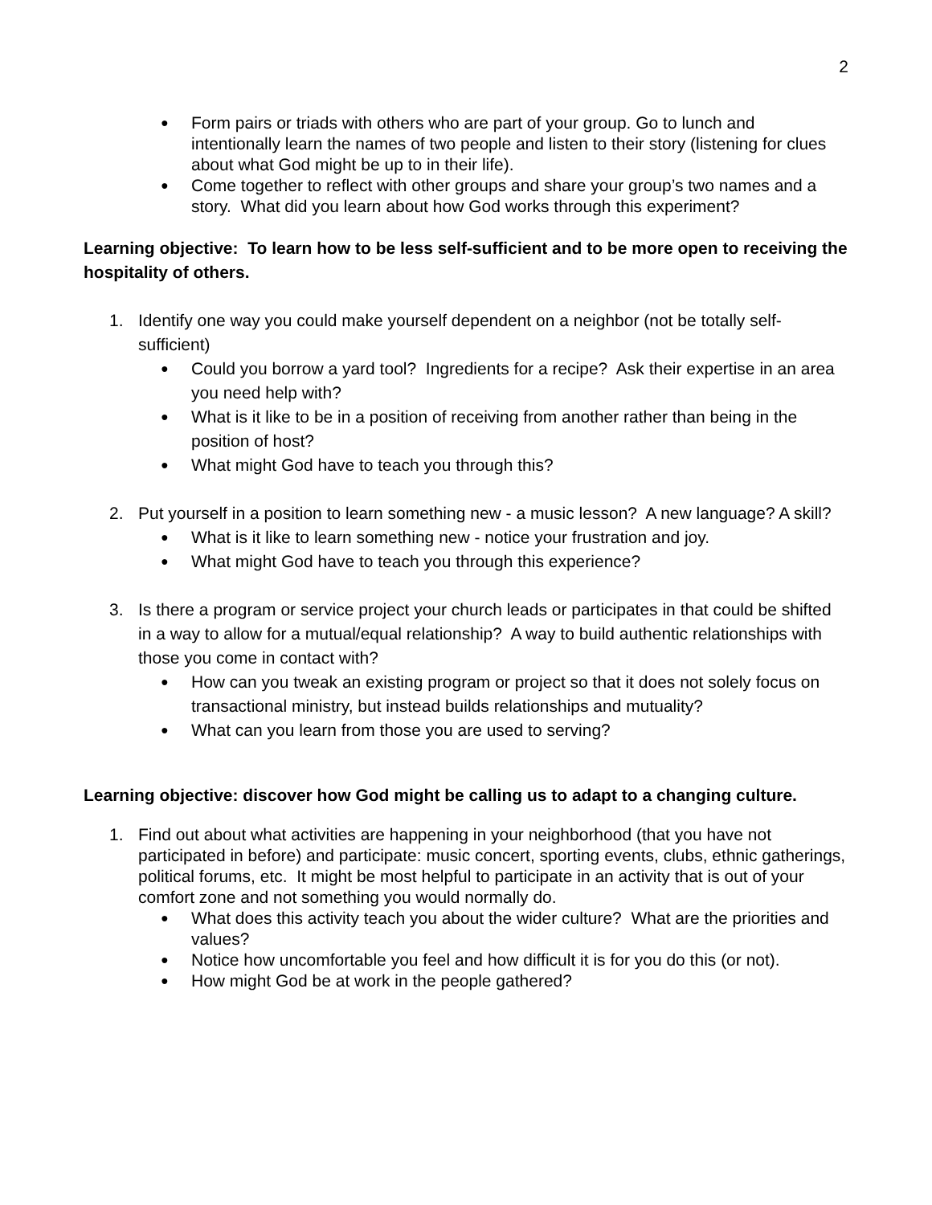2
●
Form pairs or triads with others who are part of your group. Go to lunch and intentionally learn the names of two people and listen to their story (listening for clues about what God might be up to in their life).
●
Come together to reflect with other groups and share your group’s two names and a story. What did you learn about how God works through this experiment?
Learning objective: To learn how to be less self-sufficient and to be more open to receiving the hospitality of others.
1. Identify one way you could make yourself dependent on a neighbor (not be totally self-sufficient)
●
Could you borrow a yard tool? Ingredients for a recipe? Ask their expertise in an area you need help with?
●
What is it like to be in a position of receiving from another rather than being in the position of host?
●
What might God have to teach you through this?
2. Put yourself in a position to learn something new - a music lesson? A new language? A skill?
●
What is it like to learn something new - notice your frustration and joy.
●
What might God have to teach you through this experience?
3. Is there a program or service project your church leads or participates in that could be shifted in a way to allow for a mutual/equal relationship? A way to build authentic relationships with those you come in contact with?
●
How can you tweak an existing program or project so that it does not solely focus on transactional ministry, but instead builds relationships and mutuality?
●
What can you learn from those you are used to serving?
Learning objective: discover how God might be calling us to adapt to a changing culture.
1. Find out about what activities are happening in your neighborhood (that you have not participated in before) and participate: music concert, sporting events, clubs, ethnic gatherings, political forums, etc. It might be most helpful to participate in an activity that is out of your comfort zone and not something you would normally do.
●
What does this activity teach you about the wider culture? What are the priorities and values?
●
Notice how uncomfortable you feel and how difficult it is for you do this (or not).
●
How might God be at work in the people gathered?